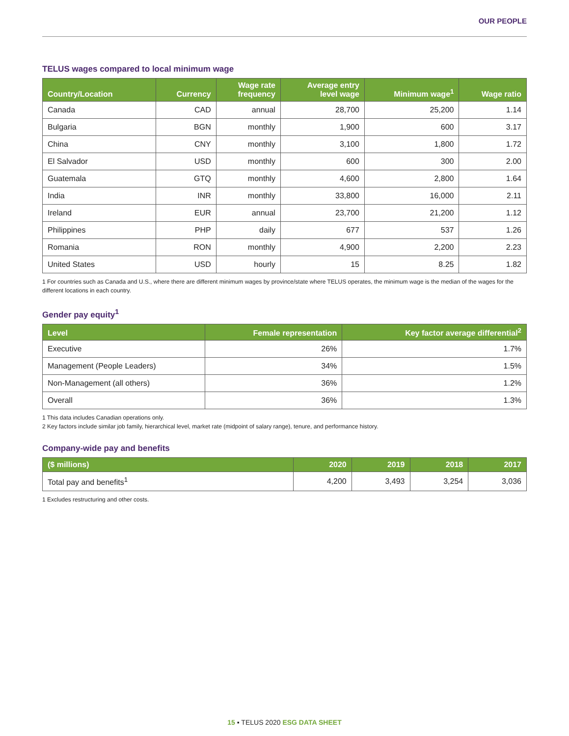OUR PEOPLE
TELUS wages compared to local minimum wage
| Country/Location | Currency | Wage rate frequency | Average entry level wage | Minimum wage<sup>1</sup> | Wage ratio |
| --- | --- | --- | --- | --- | --- |
| Canada | CAD | annual | 28,700 | 25,200 | 1.14 |
| Bulgaria | BGN | monthly | 1,900 | 600 | 3.17 |
| China | CNY | monthly | 3,100 | 1,800 | 1.72 |
| El Salvador | USD | monthly | 600 | 300 | 2.00 |
| Guatemala | GTQ | monthly | 4,600 | 2,800 | 1.64 |
| India | INR | monthly | 33,800 | 16,000 | 2.11 |
| Ireland | EUR | annual | 23,700 | 21,200 | 1.12 |
| Philippines | PHP | daily | 677 | 537 | 1.26 |
| Romania | RON | monthly | 4,900 | 2,200 | 2.23 |
| United States | USD | hourly | 15 | 8.25 | 1.82 |
1 For countries such as Canada and U.S., where there are different minimum wages by province/state where TELUS operates, the minimum wage is the median of the wages for the different locations in each country.
Gender pay equity<sup>1</sup>
| Level | Female representation | Key factor average differential<sup>2</sup> |
| --- | --- | --- |
| Executive | 26% | 1.7% |
| Management (People Leaders) | 34% | 1.5% |
| Non-Management (all others) | 36% | 1.2% |
| Overall | 36% | 1.3% |
1 This data includes Canadian operations only.
2 Key factors include similar job family, hierarchical level, market rate (midpoint of salary range), tenure, and performance history.
Company-wide pay and benefits
| ($ millions) | 2020 | 2019 | 2018 | 2017 |
| --- | --- | --- | --- | --- |
| Total pay and benefits<sup>1</sup> | 4,200 | 3,493 | 3,254 | 3,036 |
1 Excludes restructuring and other costs.
15 ▪ TELUS 2020 ESG DATA SHEET